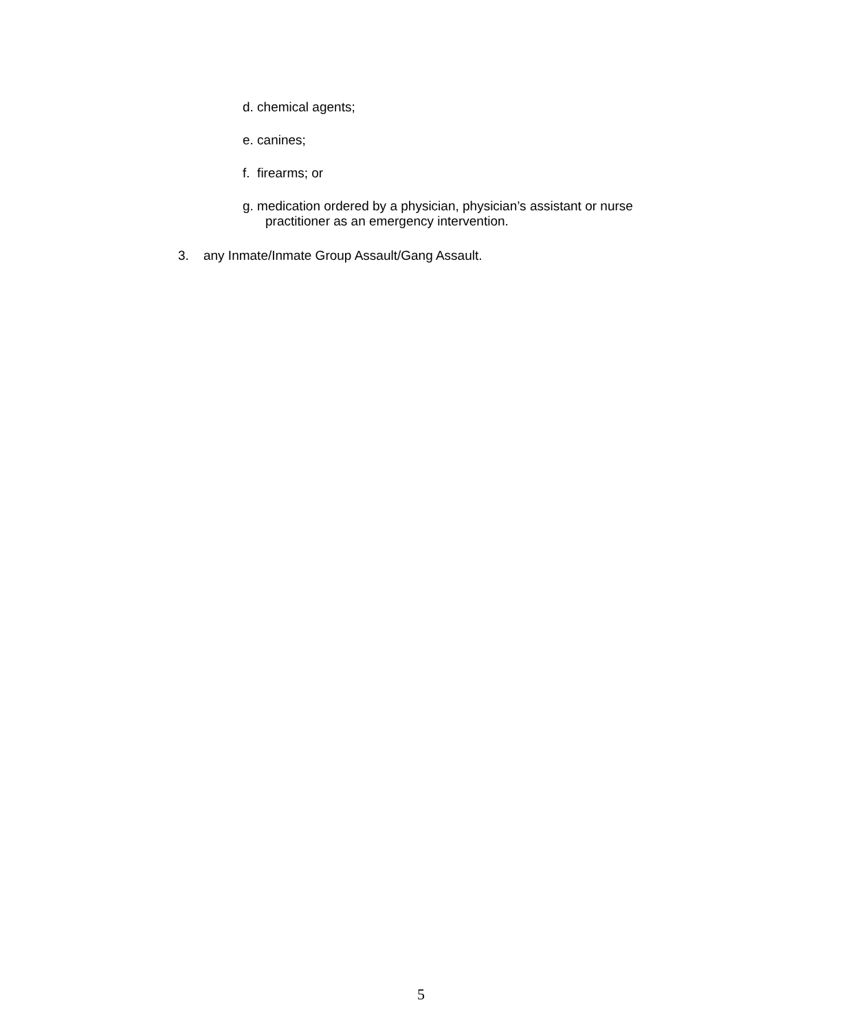d. chemical agents;
e. canines;
f. firearms; or
g. medication ordered by a physician, physician’s assistant or nurse
practitioner as an emergency intervention.
3. any Inmate/Inmate Group Assault/Gang Assault.
5